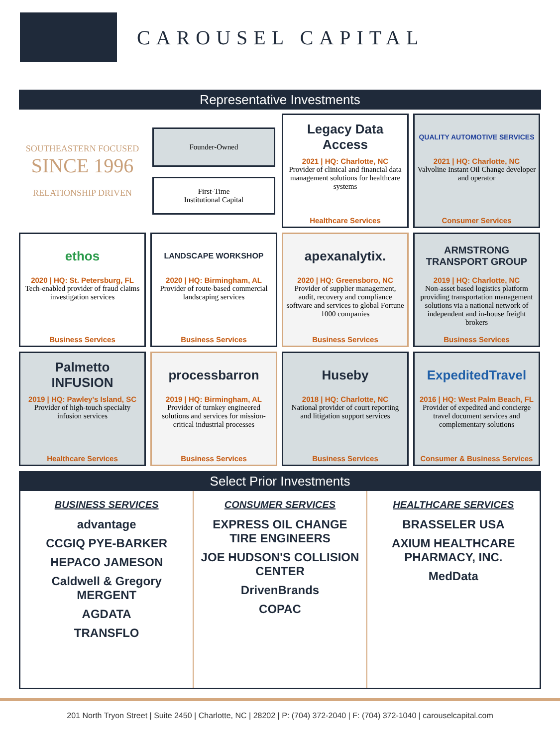CAROUSEL CAPITAL
Representative Investments
SOUTHEASTERN FOCUSED
SINCE 1996
RELATIONSHIP DRIVEN
Founder-Owned
First-Time
Institutional Capital
Legacy Data Access
2021 | HQ: Charlotte, NC
Provider of clinical and financial data management solutions for healthcare systems
Healthcare Services
QUALITY AUTOMOTIVE SERVICES
2021 | HQ: Charlotte, NC
Valvoline Instant Oil Change developer and operator
Consumer Services
ethos
2020 | HQ: St. Petersburg, FL
Tech-enabled provider of fraud claims investigation services
Business Services
LANDSCAPE WORKSHOP
2020 | HQ: Birmingham, AL
Provider of route-based commercial landscaping services
Business Services
apexanalytix.
2020 | HQ: Greensboro, NC
Provider of supplier management, audit, recovery and compliance software and services to global Fortune 1000 companies
Business Services
ARMSTRONG TRANSPORT GROUP
2019 | HQ: Charlotte, NC
Non-asset based logistics platform providing transportation management solutions via a national network of independent and in-house freight brokers
Business Services
Palmetto INFUSION
2019 | HQ: Pawley's Island, SC
Provider of high-touch specialty infusion services
Healthcare Services
processbarron
2019 | HQ: Birmingham, AL
Provider of turnkey engineered solutions and services for mission-critical industrial processes
Business Services
Huseby
2018 | HQ: Charlotte, NC
National provider of court reporting and litigation support services
Business Services
ExpeditedTravel
2016 | HQ: West Palm Beach, FL
Provider of expedited and concierge travel document services and complementary solutions
Consumer & Business Services
Select Prior Investments
BUSINESS SERVICES
advantage
CCGIQ PYE-BARKER
HEPACO JAMESON
Caldwell & Gregory MERGENT
AGDATA
TRANSFLO
CONSUMER SERVICES
EXPRESS OIL CHANGE TIRE ENGINEERS
JOE HUDSON'S COLLISION CENTER
DrivenBrands
COPAC
HEALTHCARE SERVICES
BRASSELER USA
AXIUM HEALTHCARE PHARMACY, INC.
MedData
201 North Tryon Street | Suite 2450 | Charlotte, NC | 28202 | P: (704) 372-2040 | F: (704) 372-1040 | carouselcapital.com